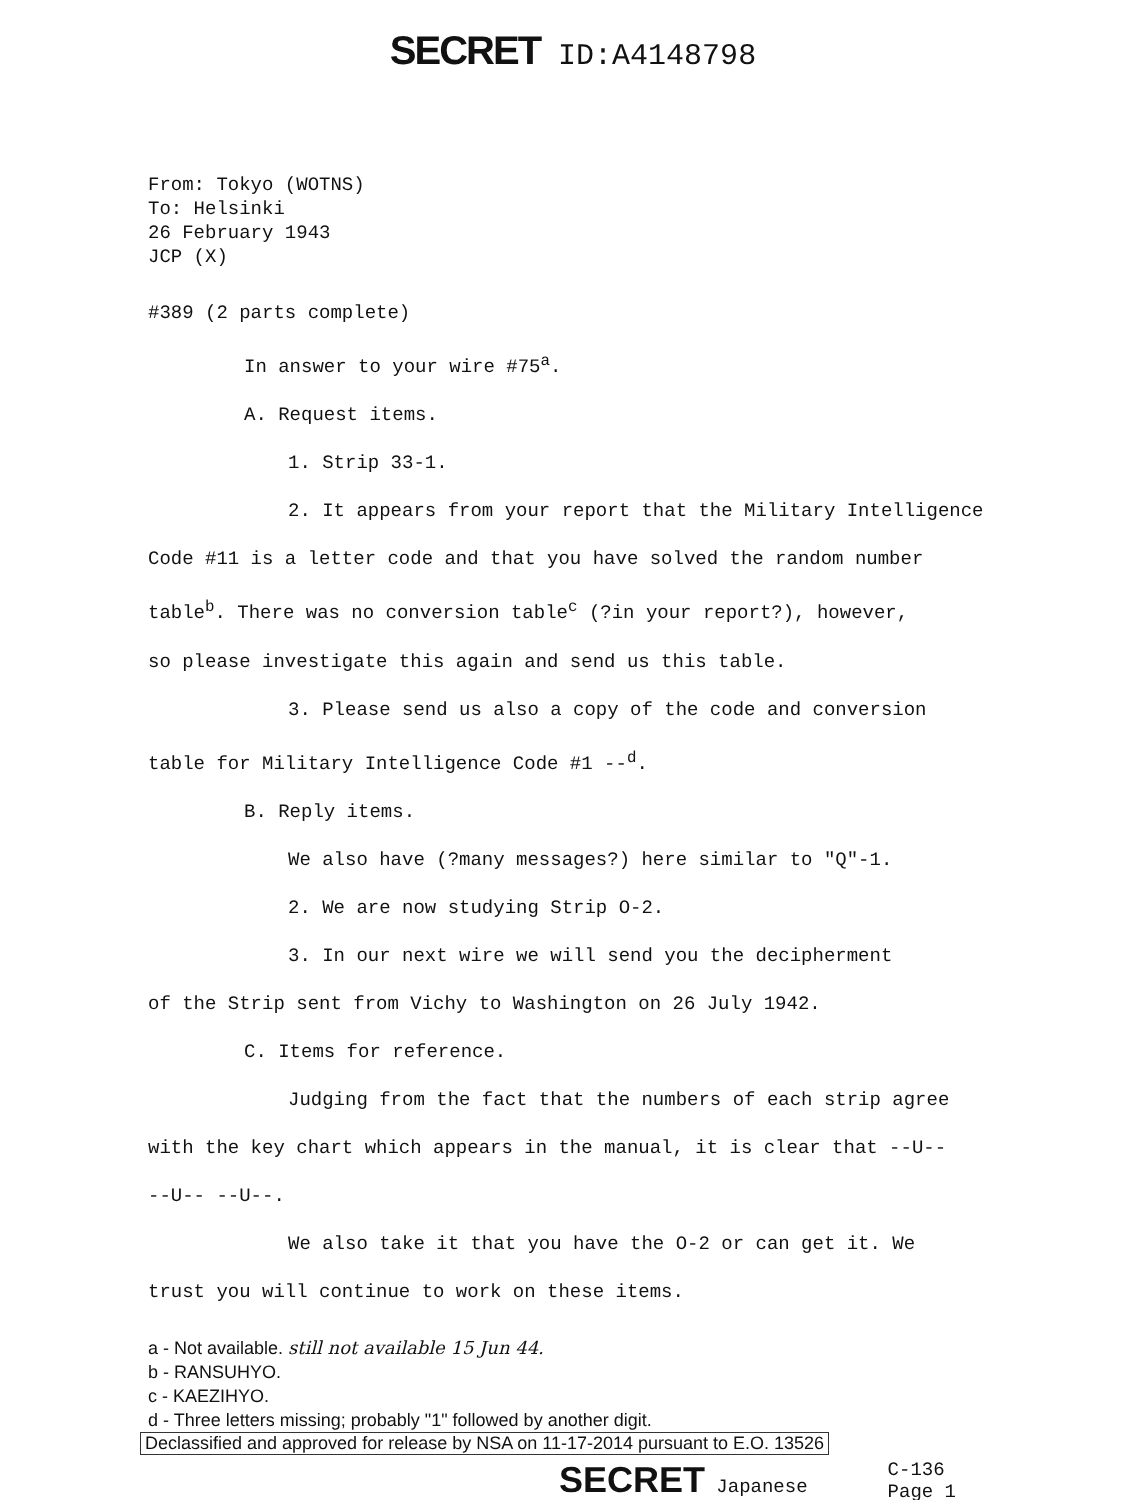SECRET ID:A4148798
From: Tokyo (WOTNS)
To: Helsinki
26 February 1943
JCP (X)
#389 (2 parts complete)
In answer to your wire #75<sup>a</sup>.
A. Request items.
1. Strip 33-1.
2. It appears from your report that the Military Intelligence
Code #11 is a letter code and that you have solved the random number
table<sup>b</sup>. There was no conversion table<sup>c</sup> (?in your report?), however,
so please investigate this again and send us this table.
3. Please send us also a copy of the code and conversion
table for Military Intelligence Code #1 --<sup>d</sup>.
B. Reply items.
We also have (?many messages?) here similar to "Q"-1.
2. We are now studying Strip O-2.
3. In our next wire we will send you the decipherment
of the Strip sent from Vichy to Washington on 26 July 1942.
C. Items for reference.
Judging from the fact that the numbers of each strip agree
with the key chart which appears in the manual, it is clear that --U--
--U-- --U--.
We also take it that you have the O-2 or can get it. We
trust you will continue to work on these items.
a - Not available. still not available 15 Jun 44.
b - RANSUHYO.
c - KAEZIHYO.
d - Three letters missing; probably "1" followed by another digit.
Declassified and approved for release by NSA on 11-17-2014 pursuant to E.O. 13526
SECRET Japanese C-136
Page 1